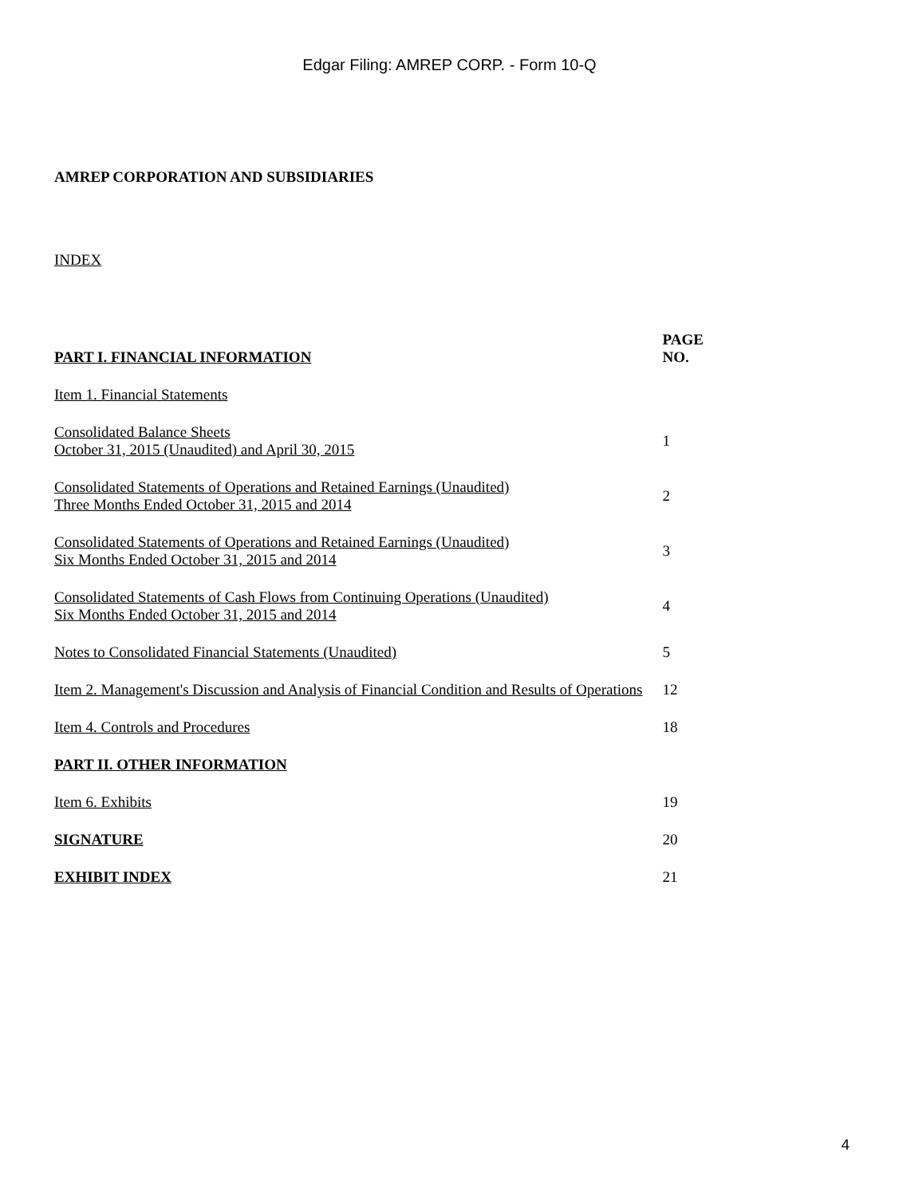Edgar Filing: AMREP CORP. - Form 10-Q
AMREP CORPORATION AND SUBSIDIARIES
INDEX
| PART I. FINANCIAL INFORMATION | PAGE NO. |
| Item 1. Financial Statements | |
| Consolidated Balance Sheets October 31, 2015 (Unaudited) and April 30, 2015 | 1 |
| Consolidated Statements of Operations and Retained Earnings (Unaudited) Three Months Ended October 31, 2015 and 2014 | 2 |
| Consolidated Statements of Operations and Retained Earnings (Unaudited) Six Months Ended October 31, 2015 and 2014 | 3 |
| Consolidated Statements of Cash Flows from Continuing Operations (Unaudited) Six Months Ended October 31, 2015 and 2014 | 4 |
| Notes to Consolidated Financial Statements (Unaudited) | 5 |
| Item 2. Management's Discussion and Analysis of Financial Condition and Results of Operations | 12 |
| Item 4. Controls and Procedures | 18 |
| PART II. OTHER INFORMATION | |
| Item 6. Exhibits | 19 |
| SIGNATURE | 20 |
| EXHIBIT INDEX | 21 |
4